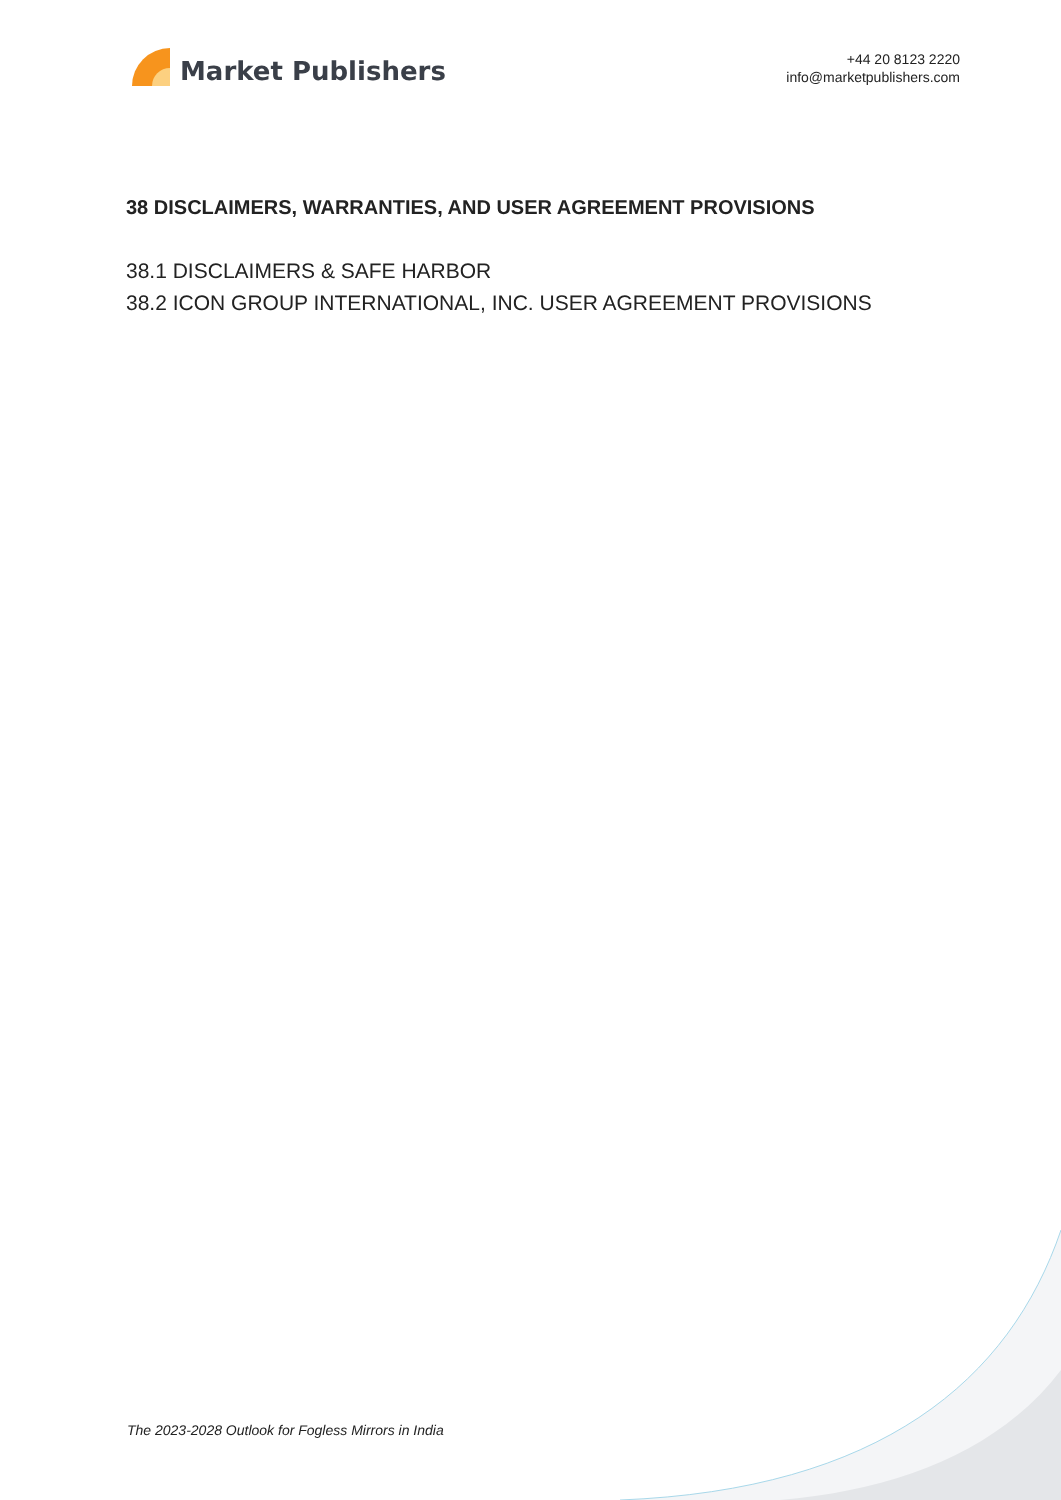Market Publishers
+44 20 8123 2220
info@marketpublishers.com
38 DISCLAIMERS, WARRANTIES, AND USER AGREEMENT PROVISIONS
38.1 DISCLAIMERS & SAFE HARBOR
38.2 ICON GROUP INTERNATIONAL, INC. USER AGREEMENT PROVISIONS
The 2023-2028 Outlook for Fogless Mirrors in India